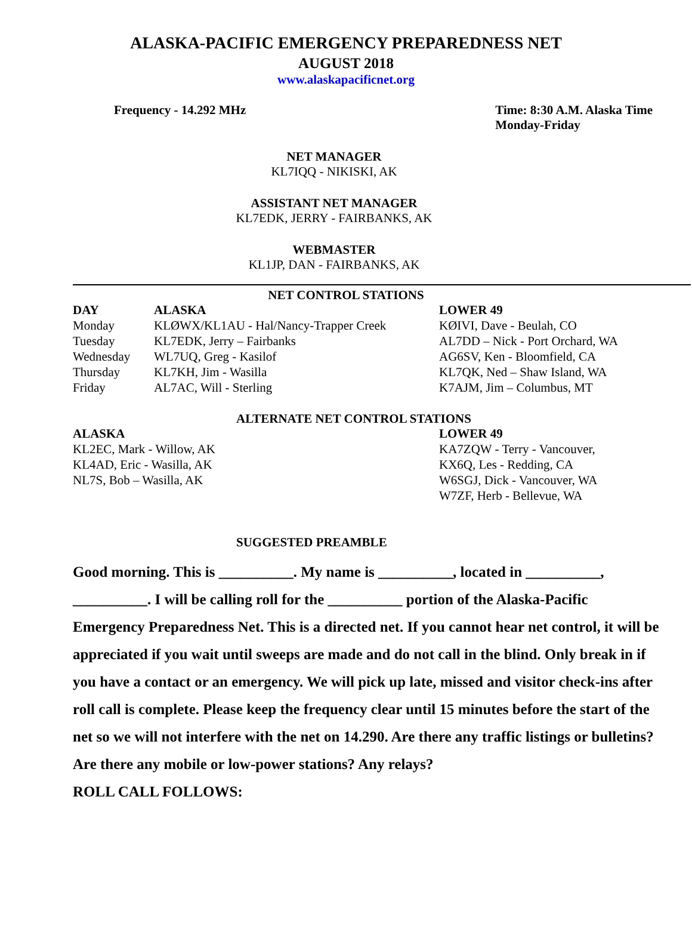ALASKA-PACIFIC EMERGENCY PREPAREDNESS NET
AUGUST 2018
www.alaskapacificnet.org
Frequency - 14.292 MHz Time: 8:30 A.M. Alaska Time
Monday-Friday
NET MANAGER
KL7IQQ - NIKISKI, AK
ASSISTANT NET MANAGER
KL7EDK, JERRY - FAIRBANKS, AK
WEBMASTER
KL1JP, DAN - FAIRBANKS, AK
NET CONTROL STATIONS
| DAY | ALASKA | LOWER 49 |
| --- | --- | --- |
| Monday | KLØWX/KL1AU - Hal/Nancy-Trapper Creek | KØIVI, Dave - Beulah, CO |
| Tuesday | KL7EDK, Jerry – Fairbanks | AL7DD – Nick - Port Orchard, WA |
| Wednesday | WL7UQ, Greg - Kasilof | AG6SV, Ken - Bloomfield, CA |
| Thursday | KL7KH, Jim - Wasilla | KL7QK, Ned – Shaw Island, WA |
| Friday | AL7AC, Will - Sterling | K7AJM, Jim – Columbus, MT |
ALTERNATE NET CONTROL STATIONS
| ALASKA | LOWER 49 |
| --- | --- |
| KL2EC, Mark - Willow, AK | KA7ZQW - Terry - Vancouver, |
| KL4AD, Eric - Wasilla, AK | KX6Q, Les - Redding, CA |
| NL7S, Bob – Wasilla, AK | W6SGJ, Dick - Vancouver, WA |
| | W7ZF, Herb - Bellevue, WA |
SUGGESTED PREAMBLE
Good morning. This is __________. My name is __________, located in __________, __________. I will be calling roll for the __________ portion of the Alaska-Pacific Emergency Preparedness Net. This is a directed net. If you cannot hear net control, it will be appreciated if you wait until sweeps are made and do not call in the blind. Only break in if you have a contact or an emergency. We will pick up late, missed and visitor check-ins after roll call is complete. Please keep the frequency clear until 15 minutes before the start of the net so we will not interfere with the net on 14.290. Are there any traffic listings or bulletins? Are there any mobile or low-power stations? Any relays?
ROLL CALL FOLLOWS: